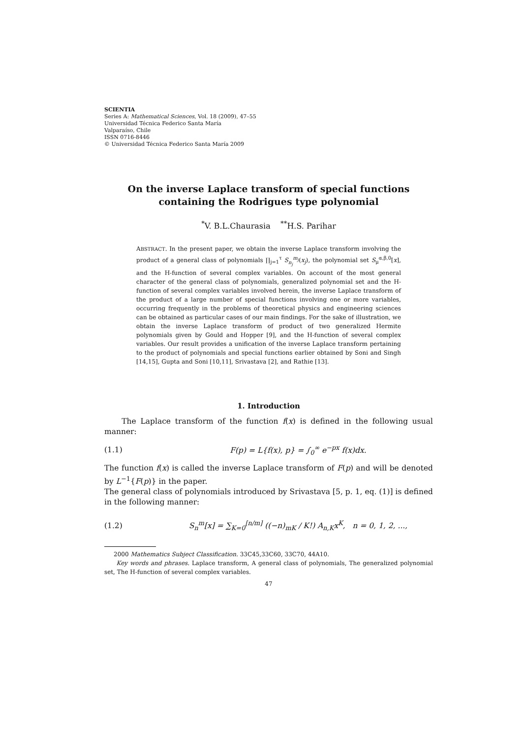SCIENTIA
Series A: Mathematical Sciences, Vol. 18 (2009), 47–55
Universidad Técnica Federico Santa María
Valparaíso, Chile
ISSN 0716-8446
© Universidad Técnica Federico Santa María 2009
On the inverse Laplace transform of special functions containing the Rodrigues type polynomial
<sup>*</sup> V. B.L.Chaurasia <sup>**</sup>H.S. Parihar
ABSTRACT. In the present paper, we obtain the inverse Laplace transform involving the product of a general class of polynomials ∏<sub>j=1</sub><sup>τ</sup> S<sub>n<sub>j</sub></sub><sup>m<sub>j</sub></sup>(x<sub>j</sub>), the polynomial set S<sub>μ</sub><sup>α,β,0</sup>[x], and the H-function of several complex variables. On account of the most general character of the general class of polynomials, generalized polynomial set and the H-function of several complex variables involved herein, the inverse Laplace transform of the product of a large number of special functions involving one or more variables, occurring frequently in the problems of theoretical physics and engineering sciences can be obtained as particular cases of our main findings. For the sake of illustration, we obtain the inverse Laplace transform of product of two generalized Hermite polynomials given by Gould and Hopper [9], and the H-function of several complex variables. Our result provides a unification of the inverse Laplace transform pertaining to the product of polynomials and special functions earlier obtained by Soni and Singh [14,15], Gupta and Soni [10,11], Srivastava [2], and Rathie [13].
1. Introduction
The Laplace transform of the function f(x) is defined in the following usual manner:
(1.1) F(p) = L{f(x), p} = ∫<sub>0</sub><sup>∞</sup> e<sup>−px</sup> f(x)dx.
The function f(x) is called the inverse Laplace transform of F(p) and will be denoted by L<sup>−1</sup>{F(p)} in the paper.
The general class of polynomials introduced by Srivastava [5, p. 1, eq. (1)] is defined in the following manner:
(1.2) S<sub>n</sub><sup>m</sup>[x] = ∑<sub>K=0</sub><sup>[n/m]</sup> ((−n)<sub>mK</sub> / K!) A<sub>n,K</sub>x<sup>K</sup>, n = 0, 1, 2, ...,
2000 Mathematics Subject Classification. 33C45,33C60, 33C70, 44A10.
Key words and phrases. Laplace transform, A general class of polynomials, The generalized polynomial set, The H-function of several complex variables.
47